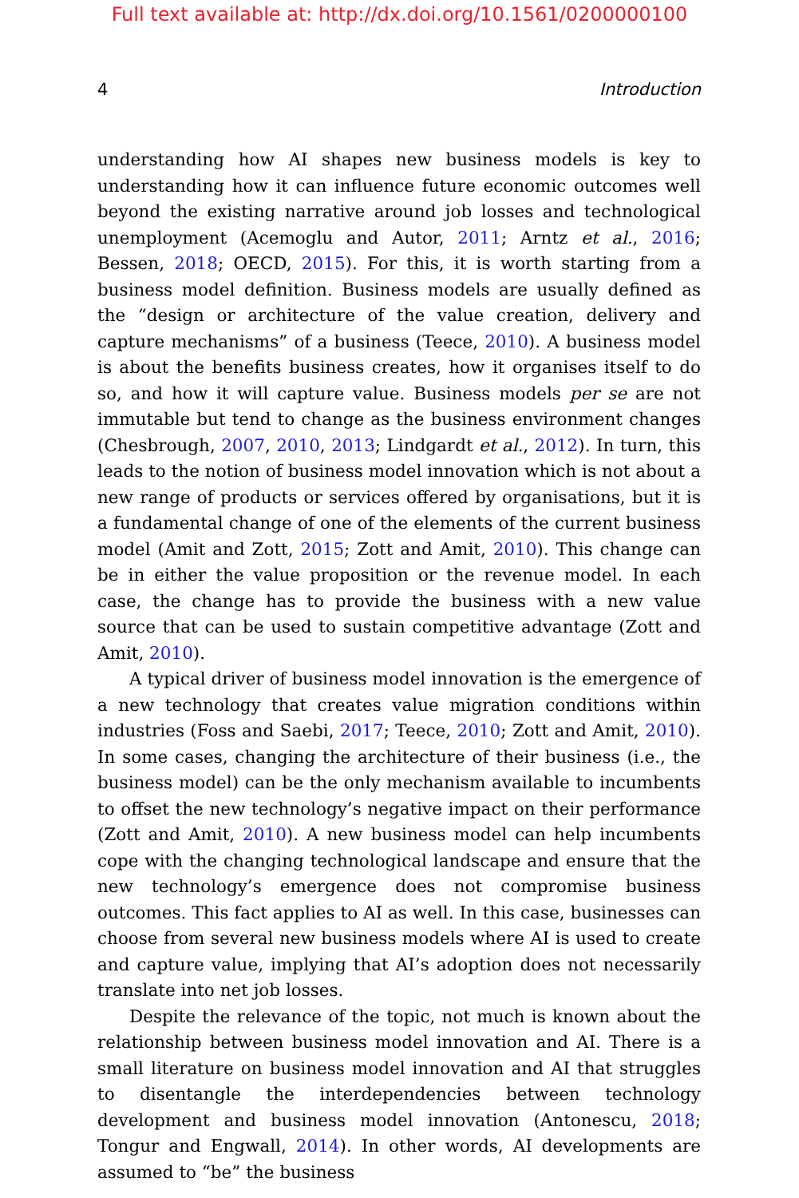Full text available at: http://dx.doi.org/10.1561/0200000100
4 Introduction
understanding how AI shapes new business models is key to understanding how it can influence future economic outcomes well beyond the existing narrative around job losses and technological unemployment (Acemoglu and Autor, 2011; Arntz et al., 2016; Bessen, 2018; OECD, 2015). For this, it is worth starting from a business model definition. Business models are usually defined as the “design or architecture of the value creation, delivery and capture mechanisms” of a business (Teece, 2010). A business model is about the benefits business creates, how it organises itself to do so, and how it will capture value. Business models per se are not immutable but tend to change as the business environment changes (Chesbrough, 2007, 2010, 2013; Lindgardt et al., 2012). In turn, this leads to the notion of business model innovation which is not about a new range of products or services offered by organisations, but it is a fundamental change of one of the elements of the current business model (Amit and Zott, 2015; Zott and Amit, 2010). This change can be in either the value proposition or the revenue model. In each case, the change has to provide the business with a new value source that can be used to sustain competitive advantage (Zott and Amit, 2010).
A typical driver of business model innovation is the emergence of a new technology that creates value migration conditions within industries (Foss and Saebi, 2017; Teece, 2010; Zott and Amit, 2010). In some cases, changing the architecture of their business (i.e., the business model) can be the only mechanism available to incumbents to offset the new technology’s negative impact on their performance (Zott and Amit, 2010). A new business model can help incumbents cope with the changing technological landscape and ensure that the new technology’s emergence does not compromise business outcomes. This fact applies to AI as well. In this case, businesses can choose from several new business models where AI is used to create and capture value, implying that AI’s adoption does not necessarily translate into net job losses.
Despite the relevance of the topic, not much is known about the relationship between business model innovation and AI. There is a small literature on business model innovation and AI that struggles to disentangle the interdependencies between technology development and business model innovation (Antonescu, 2018; Tongur and Engwall, 2014). In other words, AI developments are assumed to “be” the business